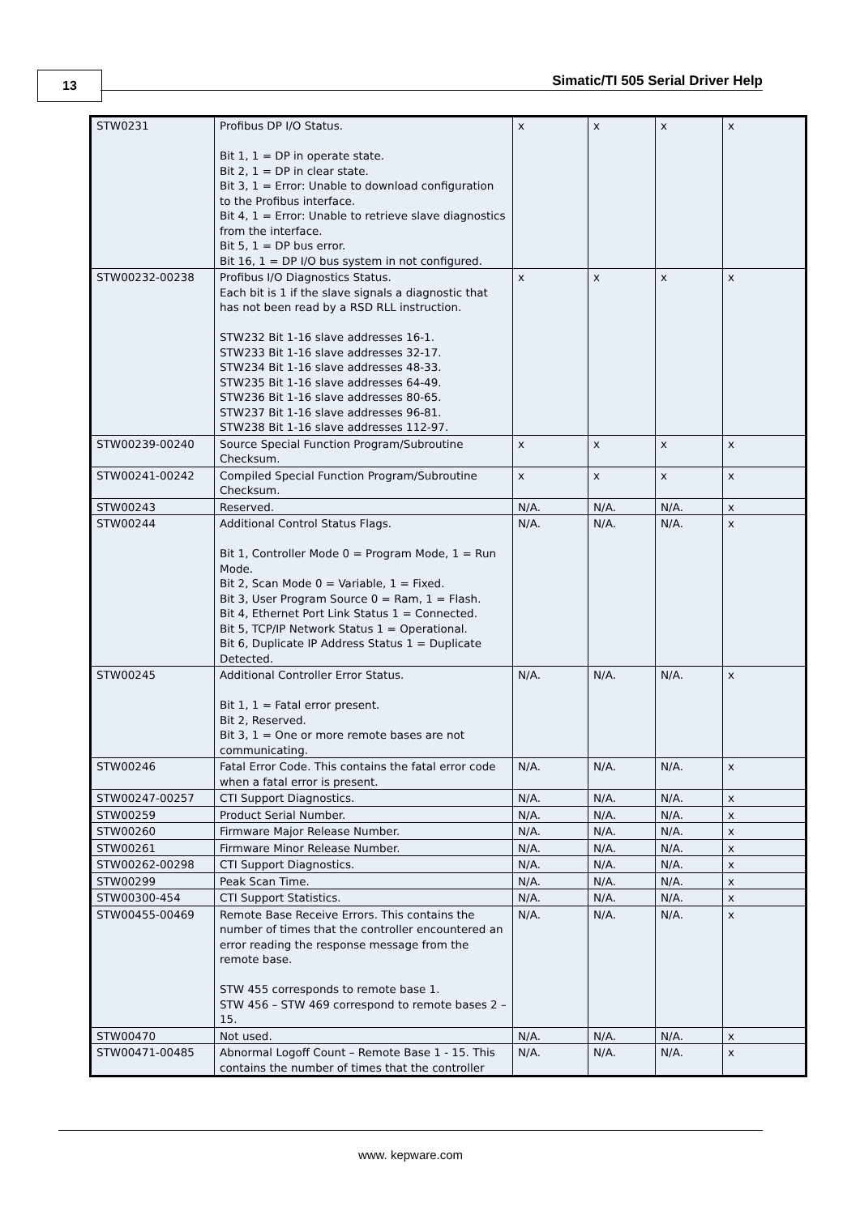13
Simatic/TI 505 Serial Driver Help
| STW0231 | Profibus DP I/O Status. Bit 1, 1 = DP in operate state. Bit 2, 1 = DP in clear state. Bit 3, 1 = Error: Unable to download configuration to the Profibus interface. Bit 4, 1 = Error: Unable to retrieve slave diagnostics from the interface. Bit 5, 1 = DP bus error. Bit 16, 1 = DP I/O bus system in not configured. | x | x | x | x |
| STW00232-00238 | Profibus I/O Diagnostics Status. Each bit is 1 if the slave signals a diagnostic that has not been read by a RSD RLL instruction. STW232 Bit 1-16 slave addresses 16-1. STW233 Bit 1-16 slave addresses 32-17. STW234 Bit 1-16 slave addresses 48-33. STW235 Bit 1-16 slave addresses 64-49. STW236 Bit 1-16 slave addresses 80-65. STW237 Bit 1-16 slave addresses 96-81. STW238 Bit 1-16 slave addresses 112-97. | x | x | x | x |
| STW00239-00240 | Source Special Function Program/Subroutine Checksum. | x | x | x | x |
| STW00241-00242 | Compiled Special Function Program/Subroutine Checksum. | x | x | x | x |
| STW00243 | Reserved. | N/A. | N/A. | N/A. | x |
| STW00244 | Additional Control Status Flags. Bit 1, Controller Mode 0 = Program Mode, 1 = Run Mode. Bit 2, Scan Mode 0 = Variable, 1 = Fixed. Bit 3, User Program Source 0 = Ram, 1 = Flash. Bit 4, Ethernet Port Link Status 1 = Connected. Bit 5, TCP/IP Network Status 1 = Operational. Bit 6, Duplicate IP Address Status 1 = Duplicate Detected. | N/A. | N/A. | N/A. | x |
| STW00245 | Additional Controller Error Status. Bit 1, 1 = Fatal error present. Bit 2, Reserved. Bit 3, 1 = One or more remote bases are not communicating. | N/A. | N/A. | N/A. | x |
| STW00246 | Fatal Error Code. This contains the fatal error code when a fatal error is present. | N/A. | N/A. | N/A. | x |
| STW00247-00257 | CTI Support Diagnostics. | N/A. | N/A. | N/A. | x |
| STW00259 | Product Serial Number. | N/A. | N/A. | N/A. | x |
| STW00260 | Firmware Major Release Number. | N/A. | N/A. | N/A. | x |
| STW00261 | Firmware Minor Release Number. | N/A. | N/A. | N/A. | x |
| STW00262-00298 | CTI Support Diagnostics. | N/A. | N/A. | N/A. | x |
| STW00299 | Peak Scan Time. | N/A. | N/A. | N/A. | x |
| STW00300-454 | CTI Support Statistics. | N/A. | N/A. | N/A. | x |
| STW00455-00469 | Remote Base Receive Errors. This contains the number of times that the controller encountered an error reading the response message from the remote base. STW 455 corresponds to remote base 1. STW 456 – STW 469 correspond to remote bases 2 – 15. | N/A. | N/A. | N/A. | x |
| STW00470 | Not used. | N/A. | N/A. | N/A. | x |
| STW00471-00485 | Abnormal Logoff Count – Remote Base 1 - 15. This contains the number of times that the controller | N/A. | N/A. | N/A. | x |
www. kepware.com